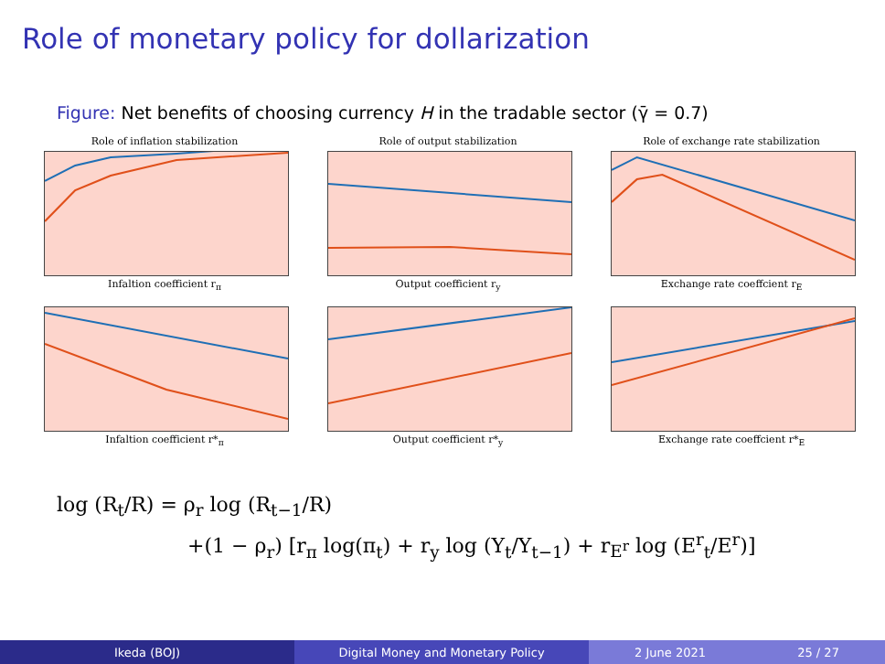Role of monetary policy for dollarization
Figure: Net benefits of choosing currency H in the tradable sector (γ̄ = 0.7)
Role of inflation stabilization
Infaltion coefficient r<sub>π</sub>
Role of output stabilization
Output coefficient r<sub>y</sub>
Role of exchange rate stabilization
Exchange rate coeffcient r<sub>E</sub>
Infaltion coefficient r*<sub>π</sub>
Output coefficient r*<sub>y</sub>
Exchange rate coeffcient r*<sub>E</sub>
log (R<sub>t</sub>/R) = ρ<sub>r</sub> log (R<sub>t−1</sub>/R)
+(1 − ρ<sub>r</sub>) [r<sub>π</sub> log(π<sub>t</sub>) + r<sub>y</sub> log (Y<sub>t</sub>/Y<sub>t−1</sub>) + r<sub>E<sup>r</sup></sub> log (E<sup>r</sup><sub>t</sub>/E<sup>r</sup>)]
Ikeda (BOJ) Digital Money and Monetary Policy 2 June 2021 25 / 27